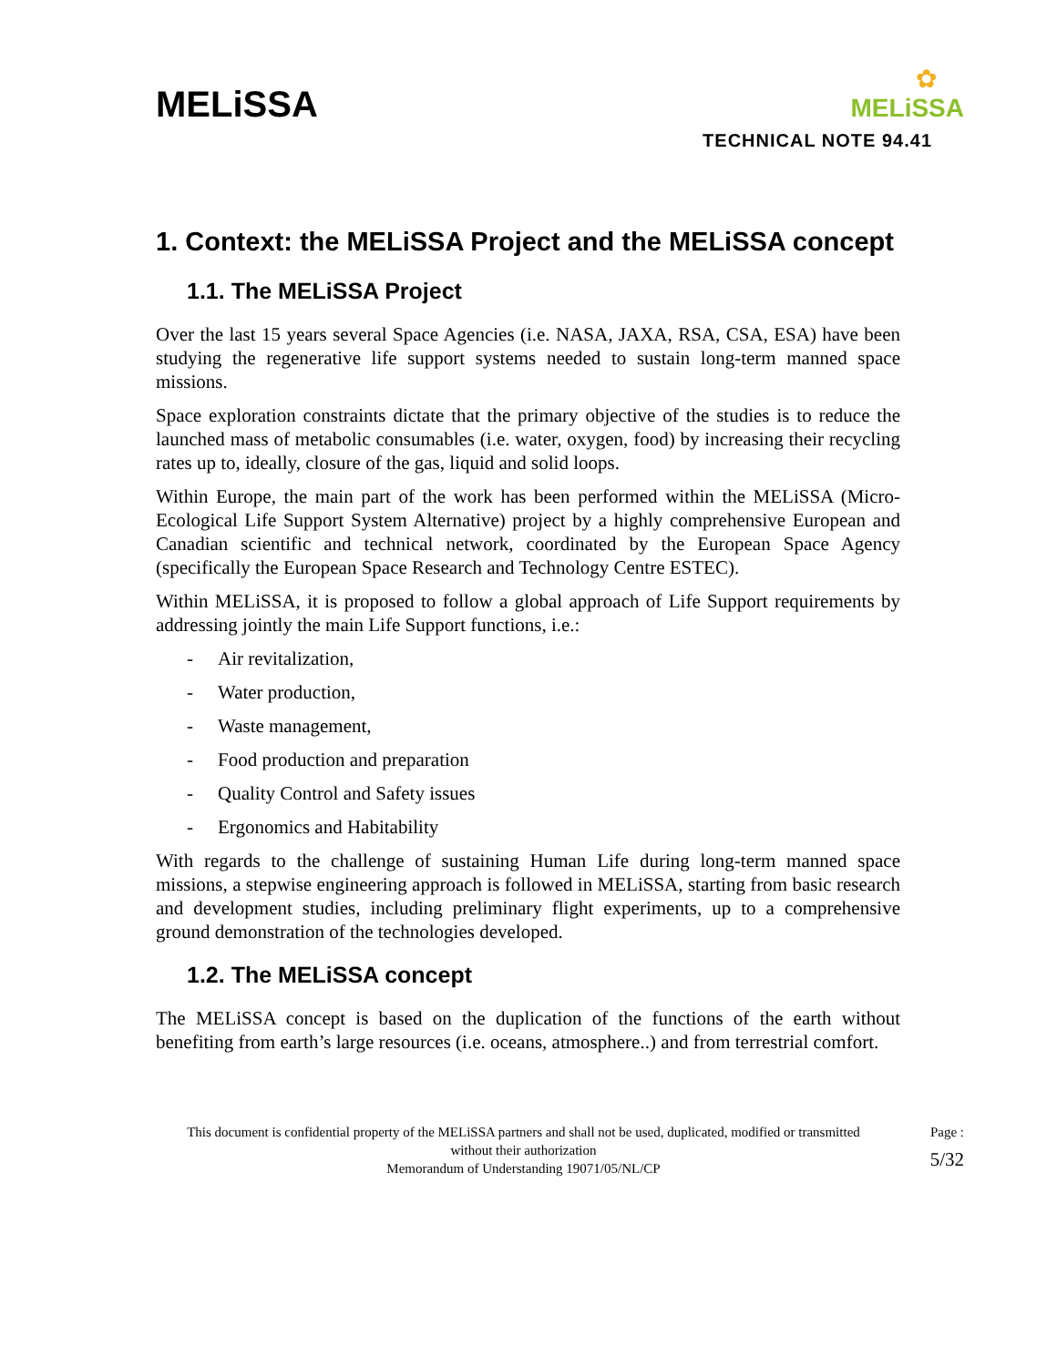MELiSSA
✿
MELiSSA
TECHNICAL NOTE 94.41
1. Context: the MELiSSA Project and the MELiSSA concept
1.1. The MELiSSA Project
Over the last 15 years several Space Agencies (i.e. NASA, JAXA, RSA, CSA, ESA) have been studying the regenerative life support systems needed to sustain long-term manned space missions.
Space exploration constraints dictate that the primary objective of the studies is to reduce the launched mass of metabolic consumables (i.e. water, oxygen, food) by increasing their recycling rates up to, ideally, closure of the gas, liquid and solid loops.
Within Europe, the main part of the work has been performed within the MELiSSA (Micro-Ecological Life Support System Alternative) project by a highly comprehensive European and Canadian scientific and technical network, coordinated by the European Space Agency (specifically the European Space Research and Technology Centre ESTEC).
Within MELiSSA, it is proposed to follow a global approach of Life Support requirements by addressing jointly the main Life Support functions, i.e.:
- Air revitalization,
- Water production,
- Waste management,
- Food production and preparation
- Quality Control and Safety issues
- Ergonomics and Habitability
With regards to the challenge of sustaining Human Life during long-term manned space missions, a stepwise engineering approach is followed in MELiSSA, starting from basic research and development studies, including preliminary flight experiments, up to a comprehensive ground demonstration of the technologies developed.
1.2. The MELiSSA concept
The MELiSSA concept is based on the duplication of the functions of the earth without benefiting from earth’s large resources (i.e. oceans, atmosphere..) and from terrestrial comfort.
This document is confidential property of the MELiSSA partners and shall not be used, duplicated, modified or transmitted without their authorization
Memorandum of Understanding 19071/05/NL/CP
Page :
5/32